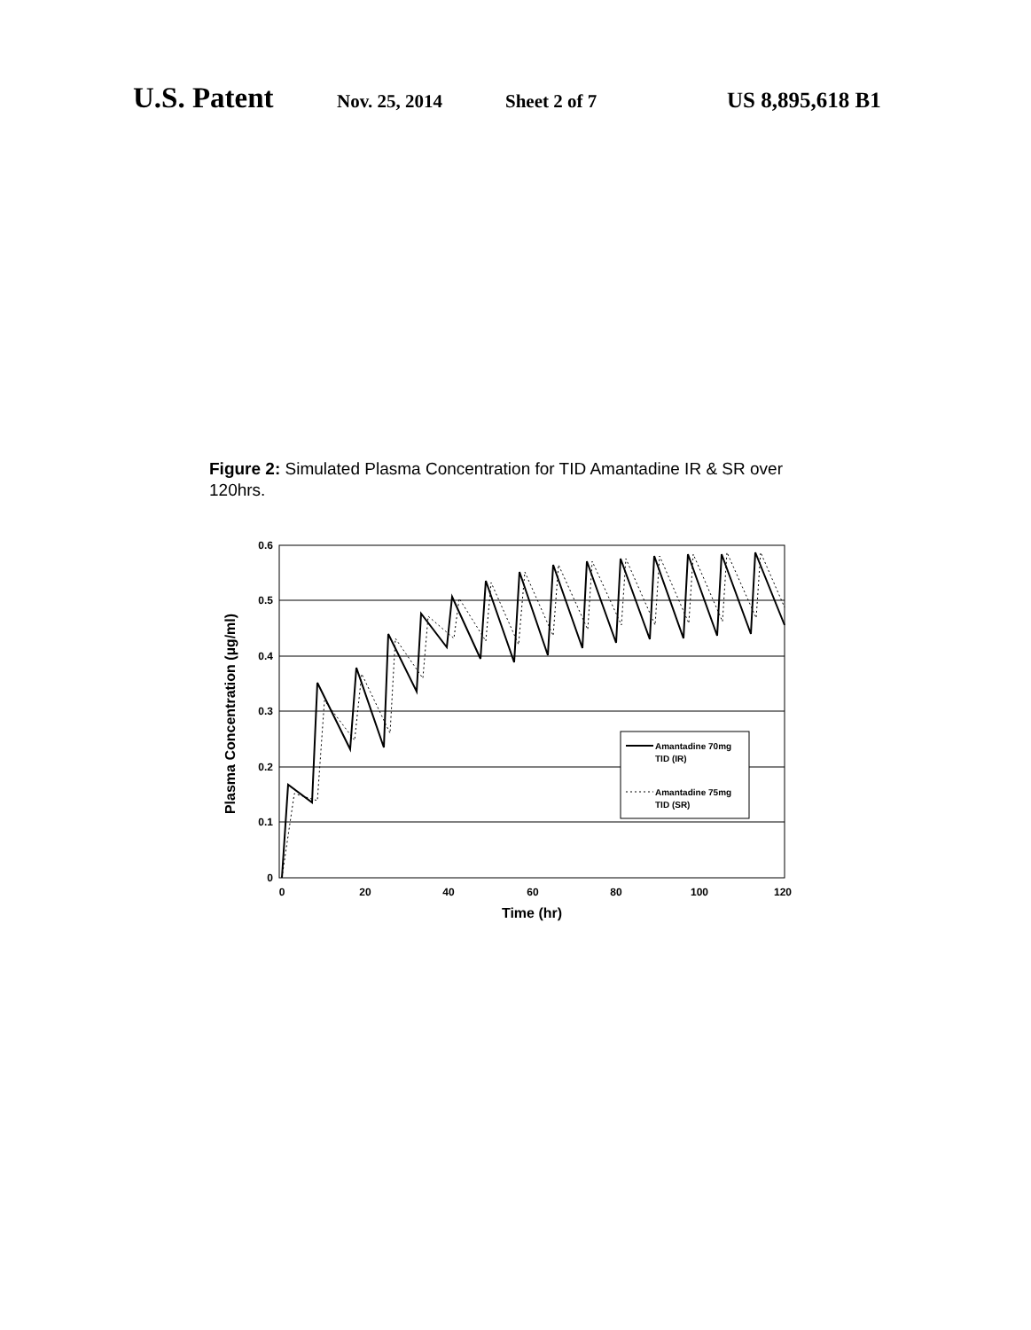U.S. Patent
Nov. 25, 2014 Sheet 2 of 7
US 8,895,618 B1
Figure 2: Simulated Plasma Concentration for TID Amantadine IR & SR over 120hrs.
0.6
0.5
0.4
0.3
0.2
0.1
0
0
20
40
60
80
100
120
Time (hr)
Plasma Concentration (µg/ml)
Amantadine 70mg
TID (IR)
Amantadine 75mg
TID (SR)